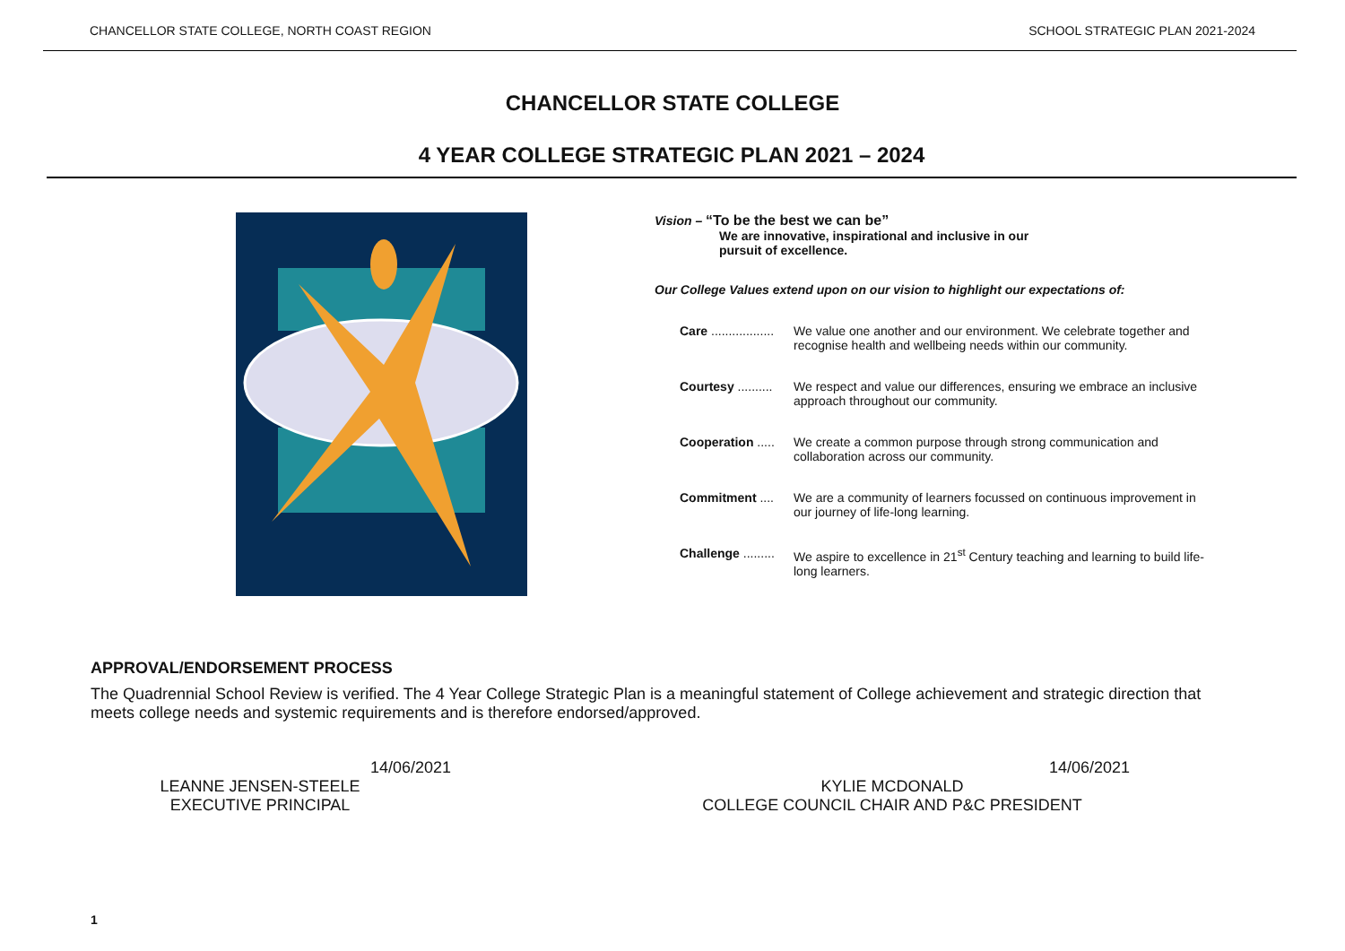CHANCELLOR STATE COLLEGE, NORTH COAST REGION SCHOOL STRATEGIC PLAN 2021-2024
CHANCELLOR STATE COLLEGE
4 YEAR COLLEGE STRATEGIC PLAN 2021 – 2024
Vision – “To be the best we can be”
We are innovative, inspirational and inclusive in our
pursuit of excellence.
Our College Values extend upon on our vision to highlight our expectations of:
Care .................. We value one another and our environment. We celebrate together and recognise health and wellbeing needs within our community.
Courtesy .......... We respect and value our differences, ensuring we embrace an inclusive approach throughout our community.
Cooperation ..... We create a common purpose through strong communication and collaboration across our community.
Commitment .... We are a community of learners focussed on continuous improvement in our journey of life-long learning.
Challenge ......... We aspire to excellence in 21<sup>st</sup> Century teaching and learning to build life-long learners.
APPROVAL/ENDORSEMENT PROCESS
The Quadrennial School Review is verified. The 4 Year College Strategic Plan is a meaningful statement of College achievement and strategic direction that meets college needs and systemic requirements and is therefore endorsed/approved.
14/06/2021
LEANNE JENSEN-STEELE
EXECUTIVE PRINCIPAL
14/06/2021
KYLIE MCDONALD
COLLEGE COUNCIL CHAIR AND P&C PRESIDENT
1